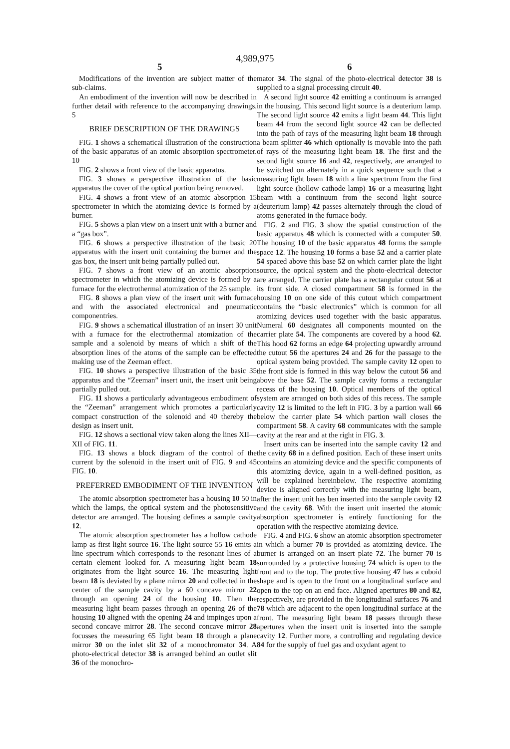4,989,975
5 6
Modifications of the invention are subject matter of the sub-claims.
An embodiment of the invention will now be described in further detail with reference to the accompanying drawings. 5
BRIEF DESCRIPTION OF THE DRAWINGS
FIG. 1 shows a schematical illustration of the construction of the basic apparatus of an atomic absorption spectrometer. 10
FIG. 2 shows a front view of the basic apparatus.
FIG. 3 shows a perspective illustration of the basic apparatus the cover of the optical portion being removed.
FIG. 4 shows a front view of an atomic absorption 15 spectrometer in which the atomizing device is formed by a burner.
FIG. 5 shows a plan view on a insert unit with a burner and a “gas box”.
FIG. 6 shows a perspective illustration of the basic 20 apparatus with the insert unit containing the burner and the gas box, the insert unit being partially pulled out.
FIG. 7 shows a front view of an atomic absorption spectrometer in which the atomizing device is formed by a furnace for the electrothermal atomization of the 25 sample.
FIG. 8 shows a plan view of the insert unit with furnace and with the associated electronical and pneumatic componentries.
FIG. 9 shows a schematical illustration of an insert 30 unit with a furnace for the electrothermal atomization of the sample and a solenoid by means of which a shift of the absorption lines of the atoms of the sample can be effected making use of the Zeeman effect.
FIG. 10 shows a perspective illustration of the basic 35 apparatus and the “Zeeman” insert unit, the insert unit being partially pulled out.
FIG. 11 shows a particularly advantageous embodiment of the “Zeeman” arrangement which promotes a particularly compact construction of the solenoid and 40 thereby the design as insert unit.
FIG. 12 shows a sectional view taken along the lines XII—XII of FIG. 11.
FIG. 13 shows a block diagram of the control of the current by the solenoid in the insert unit of FIG. 9 and 45 FIG. 10.
PREFERRED EMBODIMENT OF THE INVENTION
The atomic absorption spectrometer has a housing 10 50 in which the lamps, the optical system and the photosensitive detector are arranged. The housing defines a sample cavity 12.
The atomic absorption spectrometer has a hollow cathode lamp as first light source 16. The light source 55 16 emits a line spectrum which corresponds to the resonant lines of a certain element looked for. A measuring light beam 18 originates from the light source 16. The measuring light beam 18 is deviated by a plane mirror 20 and collected in the center of the sample cavity by a 60 concave mirror 22 through an opening 24 of the housing 10. Then the measuring light beam passes through an opening 26 of the housing 10 aligned with the opening 24 and impinges upon a second concave mirror 28. The second concave mirror 28 focusses the measuring 65 light beam 18 through a plane mirror 30 on the inlet slit 32 of a monochromator 34. A photo-electrical detector 38 is arranged behind an outlet slit 36 of the monochro-
mator 34. The signal of the photo-electrical detector 38 is supplied to a signal processing circuit 40.
A second light source 42 emitting a continuum is arranged in the housing. This second light source is a deuterium lamp. The second light source 42 emits a light beam 44. This light beam 44 from the second light source 42 can be deflected into the path of rays of the measuring light beam 18 through a beam splitter 46 which optionally is movable into the path of rays of the measuring light beam 18. The first and the second light source 16 and 42, respectively, are arranged to be switched on alternately in a quick sequence such that a measuring light beam 18 with a line spectrum from the first light source (hollow cathode lamp) 16 or a measuring light beam with a continuum from the second light source (deuterium lamp) 42 passes alternately through the cloud of atoms generated in the furnace body.
FIG. 2 and FIG. 3 show the spatial construction of the basic apparatus 48 which is connected with a computer 50. The housing 10 of the basic apparatus 48 forms the sample space 12. The housing 10 forms a base 52 and a carrier plate 54 spaced above this base 52 on which carrier plate the light source, the optical system and the photo-electrical detector are arranged. The carrier plate has a rectangular cutout 56 at its front side. A closed compartment 58 is formed in the housing 10 on one side of this cutout which compartment contains the “basic electronics” which is common for all atomizing devices used together with the basic apparatus. Numeral 60 designates all components mounted on the carrier plate 54. The components are covered by a hood 62. This hood 62 forms an edge 64 projecting upwardly arround the cutout 56 the apertures 24 and 26 for the passage to the optical system being provided. The sample cavity 12 open to the front side is formed in this way below the cutout 56 and above the base 52. The sample cavity forms a rectangular recess of the housing 10. Optical members of the optical system are arranged on both sides of this recess. The sample cavity 12 is limited to the left in FIG. 3 by a partion wall 66 below the carrier plate 54 which partion wall closes the compartment 58. A cavity 68 communicates with the sample cavity at the rear and at the right in FIG. 3.
Insert units can be inserted into the sample cavity 12 and the cavity 68 in a defined position. Each of these insert units contains an atomizing device and the specific components of this atomizing device, again in a well-defined position, as will be explained hereinbelow. The respective atomizing device is aligned correctly with the measuring light beam, after the insert unit has ben inserted into the sample cavity 12 and the cavity 68. With the insert unit inserted the atomic absorption spectrometer is entirely functioning for the operation with the respective atomizing device.
FIG. 4 and FIG. 6 show an atomic absorption spectrometer in which a burner 70 is provided as atomizing device. The burner is arranged on an insert plate 72. The burner 70 is surrounded by a protective housing 74 which is open to the front and to the top. The protective housing 47 has a cuboid shape and is open to the front on a longitudinal surface and open to the top on an end face. Aligned apertures 80 and 82, respectively, are provided in the longitudinal surfaces 76 and 78 which are adjacent to the open longitudinal surface at the front. The measuring light beam 18 passes through these apertures when the insert unit is inserted into the sample cavity 12. Further more, a controlling and regulating device 84 for the supply of fuel gas and oxydant agent to